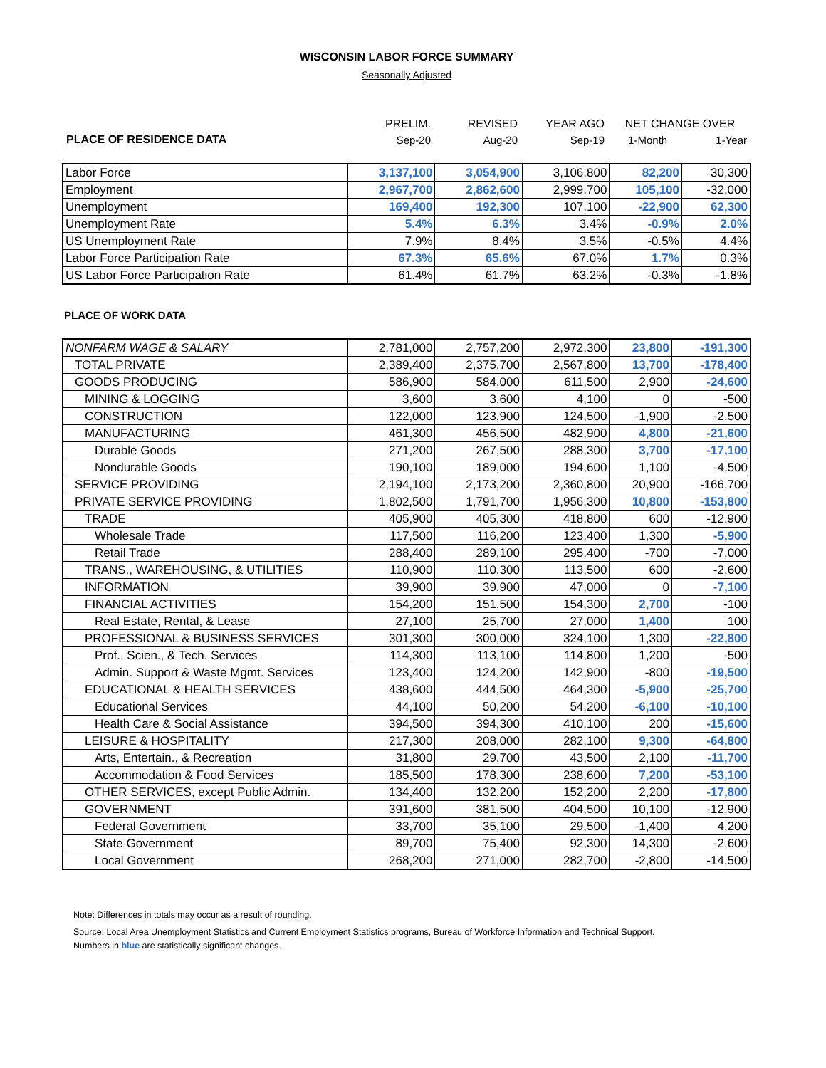WISCONSIN LABOR FORCE SUMMARY
Seasonally Adjusted
| | PRELIM. | REVISED | YEAR AGO | NET CHANGE OVER | |
| PLACE OF RESIDENCE DATA | Sep-20 | Aug-20 | Sep-19 | 1-Month | 1-Year |
| Labor Force | 3,137,100 | 3,054,900 | 3,106,800 | 82,200 | 30,300 |
| Employment | 2,967,700 | 2,862,600 | 2,999,700 | 105,100 | -32,000 |
| Unemployment | 169,400 | 192,300 | 107,100 | -22,900 | 62,300 |
| Unemployment Rate | 5.4% | 6.3% | 3.4% | -0.9% | 2.0% |
| US Unemployment Rate | 7.9% | 8.4% | 3.5% | -0.5% | 4.4% |
| Labor Force Participation Rate | 67.3% | 65.6% | 67.0% | 1.7% | 0.3% |
| US Labor Force Participation Rate | 61.4% | 61.7% | 63.2% | -0.3% | -1.8% |
PLACE OF WORK DATA
| NONFARM WAGE & SALARY | 2,781,000 | 2,757,200 | 2,972,300 | 23,800 | -191,300 |
| TOTAL PRIVATE | 2,389,400 | 2,375,700 | 2,567,800 | 13,700 | -178,400 |
| GOODS PRODUCING | 586,900 | 584,000 | 611,500 | 2,900 | -24,600 |
| MINING & LOGGING | 3,600 | 3,600 | 4,100 | 0 | -500 |
| CONSTRUCTION | 122,000 | 123,900 | 124,500 | -1,900 | -2,500 |
| MANUFACTURING | 461,300 | 456,500 | 482,900 | 4,800 | -21,600 |
| Durable Goods | 271,200 | 267,500 | 288,300 | 3,700 | -17,100 |
| Nondurable Goods | 190,100 | 189,000 | 194,600 | 1,100 | -4,500 |
| SERVICE PROVIDING | 2,194,100 | 2,173,200 | 2,360,800 | 20,900 | -166,700 |
| PRIVATE SERVICE PROVIDING | 1,802,500 | 1,791,700 | 1,956,300 | 10,800 | -153,800 |
| TRADE | 405,900 | 405,300 | 418,800 | 600 | -12,900 |
| Wholesale Trade | 117,500 | 116,200 | 123,400 | 1,300 | -5,900 |
| Retail Trade | 288,400 | 289,100 | 295,400 | -700 | -7,000 |
| TRANS., WAREHOUSING, & UTILITIES | 110,900 | 110,300 | 113,500 | 600 | -2,600 |
| INFORMATION | 39,900 | 39,900 | 47,000 | 0 | -7,100 |
| FINANCIAL ACTIVITIES | 154,200 | 151,500 | 154,300 | 2,700 | -100 |
| Real Estate, Rental, & Lease | 27,100 | 25,700 | 27,000 | 1,400 | 100 |
| PROFESSIONAL & BUSINESS SERVICES | 301,300 | 300,000 | 324,100 | 1,300 | -22,800 |
| Prof., Scien., & Tech. Services | 114,300 | 113,100 | 114,800 | 1,200 | -500 |
| Admin. Support & Waste Mgmt. Services | 123,400 | 124,200 | 142,900 | -800 | -19,500 |
| EDUCATIONAL & HEALTH SERVICES | 438,600 | 444,500 | 464,300 | -5,900 | -25,700 |
| Educational Services | 44,100 | 50,200 | 54,200 | -6,100 | -10,100 |
| Health Care & Social Assistance | 394,500 | 394,300 | 410,100 | 200 | -15,600 |
| LEISURE & HOSPITALITY | 217,300 | 208,000 | 282,100 | 9,300 | -64,800 |
| Arts, Entertain., & Recreation | 31,800 | 29,700 | 43,500 | 2,100 | -11,700 |
| Accommodation & Food Services | 185,500 | 178,300 | 238,600 | 7,200 | -53,100 |
| OTHER SERVICES, except Public Admin. | 134,400 | 132,200 | 152,200 | 2,200 | -17,800 |
| GOVERNMENT | 391,600 | 381,500 | 404,500 | 10,100 | -12,900 |
| Federal Government | 33,700 | 35,100 | 29,500 | -1,400 | 4,200 |
| State Government | 89,700 | 75,400 | 92,300 | 14,300 | -2,600 |
| Local Government | 268,200 | 271,000 | 282,700 | -2,800 | -14,500 |
Note: Differences in totals may occur as a result of rounding.
Source: Local Area Unemployment Statistics and Current Employment Statistics programs, Bureau of Workforce Information and Technical Support.
Numbers in blue are statistically significant changes.